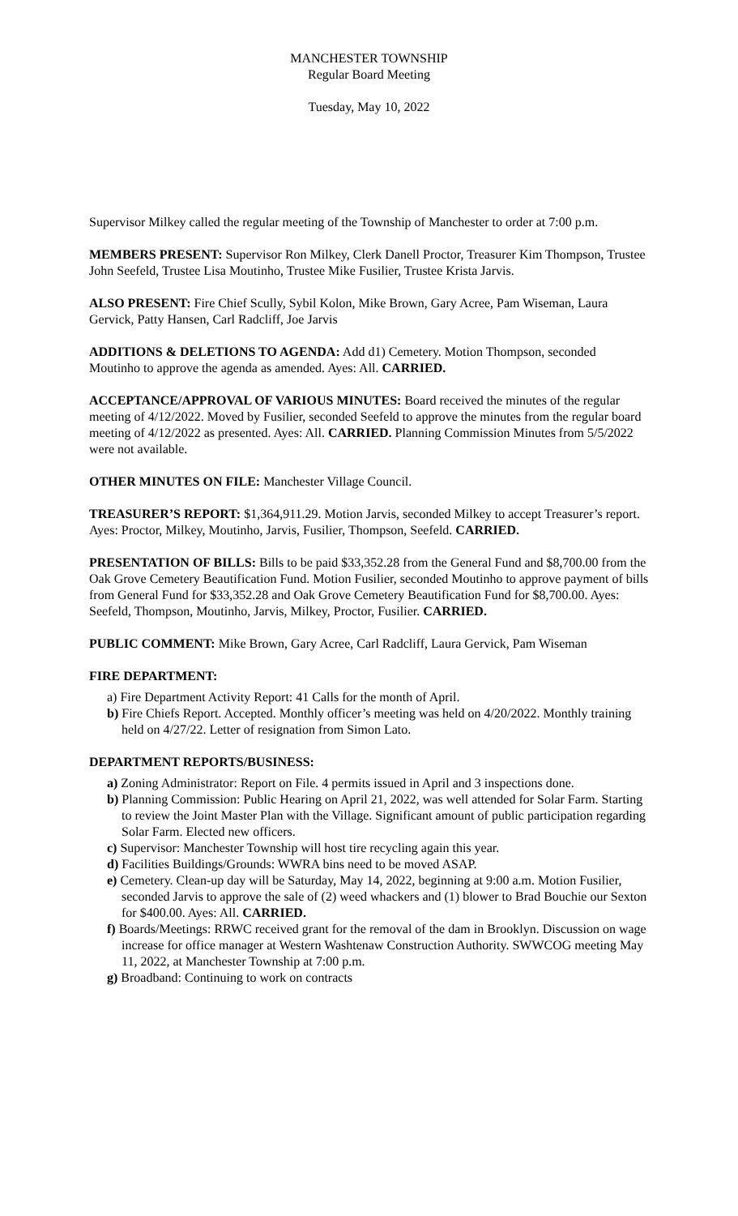MANCHESTER TOWNSHIP
Regular Board Meeting
Tuesday, May 10, 2022
Supervisor Milkey called the regular meeting of the Township of Manchester to order at 7:00 p.m.
MEMBERS PRESENT: Supervisor Ron Milkey, Clerk Danell Proctor, Treasurer Kim Thompson, Trustee John Seefeld, Trustee Lisa Moutinho, Trustee Mike Fusilier, Trustee Krista Jarvis.
ALSO PRESENT: Fire Chief Scully, Sybil Kolon, Mike Brown, Gary Acree, Pam Wiseman, Laura Gervick, Patty Hansen, Carl Radcliff, Joe Jarvis
ADDITIONS & DELETIONS TO AGENDA: Add d1) Cemetery. Motion Thompson, seconded Moutinho to approve the agenda as amended. Ayes: All. CARRIED.
ACCEPTANCE/APPROVAL OF VARIOUS MINUTES: Board received the minutes of the regular meeting of 4/12/2022. Moved by Fusilier, seconded Seefeld to approve the minutes from the regular board meeting of 4/12/2022 as presented. Ayes: All. CARRIED. Planning Commission Minutes from 5/5/2022 were not available.
OTHER MINUTES ON FILE: Manchester Village Council.
TREASURER’S REPORT: $1,364,911.29. Motion Jarvis, seconded Milkey to accept Treasurer’s report. Ayes: Proctor, Milkey, Moutinho, Jarvis, Fusilier, Thompson, Seefeld. CARRIED.
PRESENTATION OF BILLS: Bills to be paid $33,352.28 from the General Fund and $8,700.00 from the Oak Grove Cemetery Beautification Fund. Motion Fusilier, seconded Moutinho to approve payment of bills from General Fund for $33,352.28 and Oak Grove Cemetery Beautification Fund for $8,700.00. Ayes: Seefeld, Thompson, Moutinho, Jarvis, Milkey, Proctor, Fusilier. CARRIED.
PUBLIC COMMENT: Mike Brown, Gary Acree, Carl Radcliff, Laura Gervick, Pam Wiseman
FIRE DEPARTMENT:
a) Fire Department Activity Report: 41 Calls for the month of April.
b) Fire Chiefs Report. Accepted. Monthly officer’s meeting was held on 4/20/2022. Monthly training held on 4/27/22. Letter of resignation from Simon Lato.
DEPARTMENT REPORTS/BUSINESS:
a) Zoning Administrator: Report on File. 4 permits issued in April and 3 inspections done.
b) Planning Commission: Public Hearing on April 21, 2022, was well attended for Solar Farm. Starting to review the Joint Master Plan with the Village. Significant amount of public participation regarding Solar Farm. Elected new officers.
c) Supervisor: Manchester Township will host tire recycling again this year.
d) Facilities Buildings/Grounds: WWRA bins need to be moved ASAP.
e) Cemetery. Clean-up day will be Saturday, May 14, 2022, beginning at 9:00 a.m. Motion Fusilier, seconded Jarvis to approve the sale of (2) weed whackers and (1) blower to Brad Bouchie our Sexton for $400.00. Ayes: All. CARRIED.
f) Boards/Meetings: RRWC received grant for the removal of the dam in Brooklyn. Discussion on wage increase for office manager at Western Washtenaw Construction Authority. SWWCOG meeting May 11, 2022, at Manchester Township at 7:00 p.m.
g) Broadband: Continuing to work on contracts